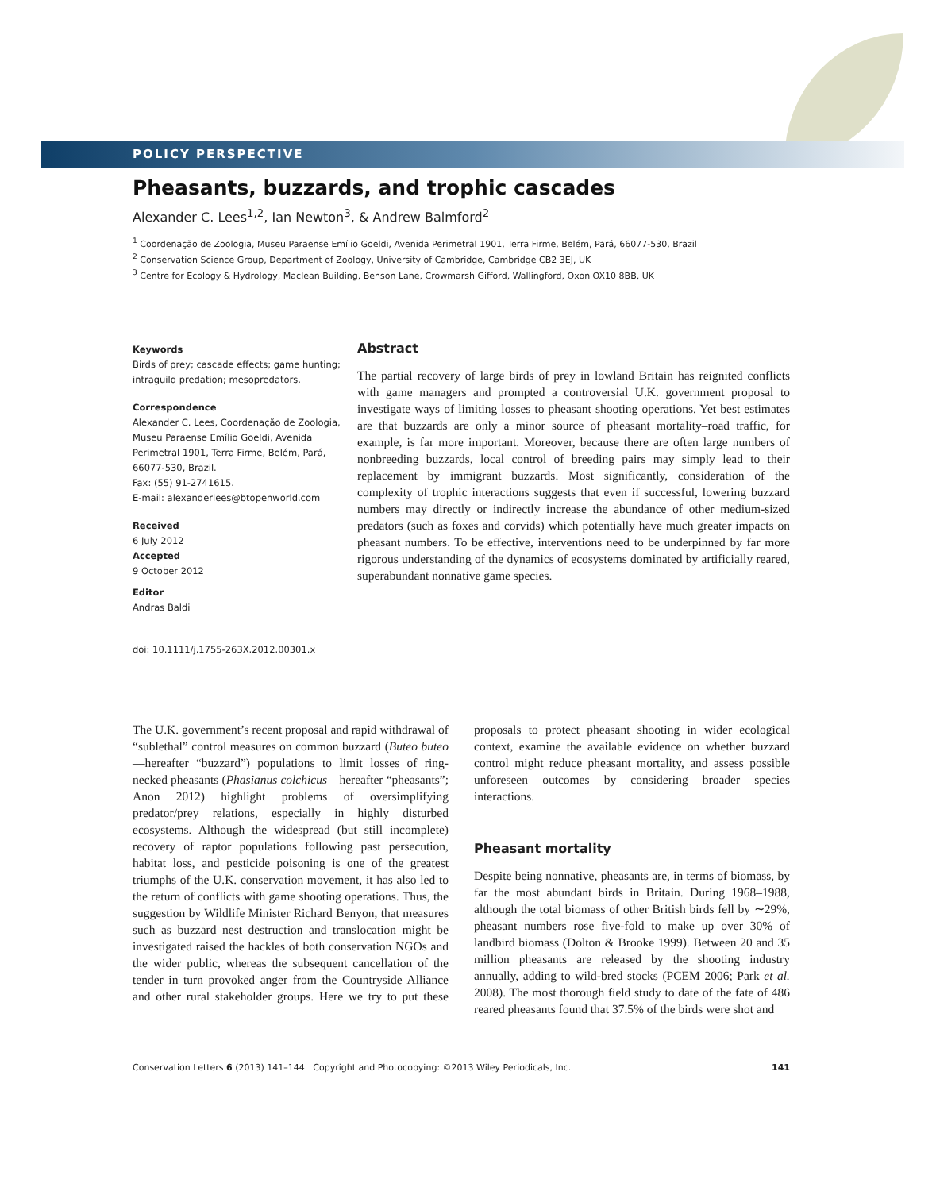POLICY PERSPECTIVE
Pheasants, buzzards, and trophic cascades
Alexander C. Lees<sup>1,2</sup>, Ian Newton<sup>3</sup>, & Andrew Balmford<sup>2</sup>
<sup>1</sup> Coordenação de Zoologia, Museu Paraense Emílio Goeldi, Avenida Perimetral 1901, Terra Firme, Belém, Pará, 66077-530, Brazil
<sup>2</sup> Conservation Science Group, Department of Zoology, University of Cambridge, Cambridge CB2 3EJ, UK
<sup>3</sup> Centre for Ecology & Hydrology, Maclean Building, Benson Lane, Crowmarsh Gifford, Wallingford, Oxon OX10 8BB, UK
Keywords
Birds of prey; cascade effects; game hunting; intraguild predation; mesopredators.
Correspondence
Alexander C. Lees, Coordenação de Zoologia, Museu Paraense Emílio Goeldi, Avenida Perimetral 1901, Terra Firme, Belém, Pará, 66077-530, Brazil.
Fax: (55) 91-2741615.
E-mail: alexanderlees@btopenworld.com
Received
6 July 2012
Accepted
9 October 2012
Editor
Andras Baldi
doi: 10.1111/j.1755-263X.2012.00301.x
Abstract
The partial recovery of large birds of prey in lowland Britain has reignited conflicts with game managers and prompted a controversial U.K. government proposal to investigate ways of limiting losses to pheasant shooting operations. Yet best estimates are that buzzards are only a minor source of pheasant mortality–road traffic, for example, is far more important. Moreover, because there are often large numbers of nonbreeding buzzards, local control of breeding pairs may simply lead to their replacement by immigrant buzzards. Most significantly, consideration of the complexity of trophic interactions suggests that even if successful, lowering buzzard numbers may directly or indirectly increase the abundance of other medium-sized predators (such as foxes and corvids) which potentially have much greater impacts on pheasant numbers. To be effective, interventions need to be underpinned by far more rigorous understanding of the dynamics of ecosystems dominated by artificially reared, superabundant nonnative game species.
The U.K. government’s recent proposal and rapid withdrawal of “sublethal” control measures on common buzzard (Buteo buteo—hereafter “buzzard”) populations to limit losses of ring-necked pheasants (Phasianus colchicus—hereafter “pheasants”; Anon 2012) highlight problems of oversimplifying predator/prey relations, especially in highly disturbed ecosystems. Although the widespread (but still incomplete) recovery of raptor populations following past persecution, habitat loss, and pesticide poisoning is one of the greatest triumphs of the U.K. conservation movement, it has also led to the return of conflicts with game shooting operations. Thus, the suggestion by Wildlife Minister Richard Benyon, that measures such as buzzard nest destruction and translocation might be investigated raised the hackles of both conservation NGOs and the wider public, whereas the subsequent cancellation of the tender in turn provoked anger from the Countryside Alliance and other rural stakeholder groups. Here we try to put these proposals to protect pheasant shooting in wider ecological context, examine the available evidence on whether buzzard control might reduce pheasant mortality, and assess possible unforeseen outcomes by considering broader species interactions.
Pheasant mortality
Despite being nonnative, pheasants are, in terms of biomass, by far the most abundant birds in Britain. During 1968–1988, although the total biomass of other British birds fell by ∼29%, pheasant numbers rose five-fold to make up over 30% of landbird biomass (Dolton & Brooke 1999). Between 20 and 35 million pheasants are released by the shooting industry annually, adding to wild-bred stocks (PCEM 2006; Park et al. 2008). The most thorough field study to date of the fate of 486 reared pheasants found that 37.5% of the birds were shot and
Conservation Letters 6 (2013) 141–144 Copyright and Photocopying: ©2013 Wiley Periodicals, Inc. 141